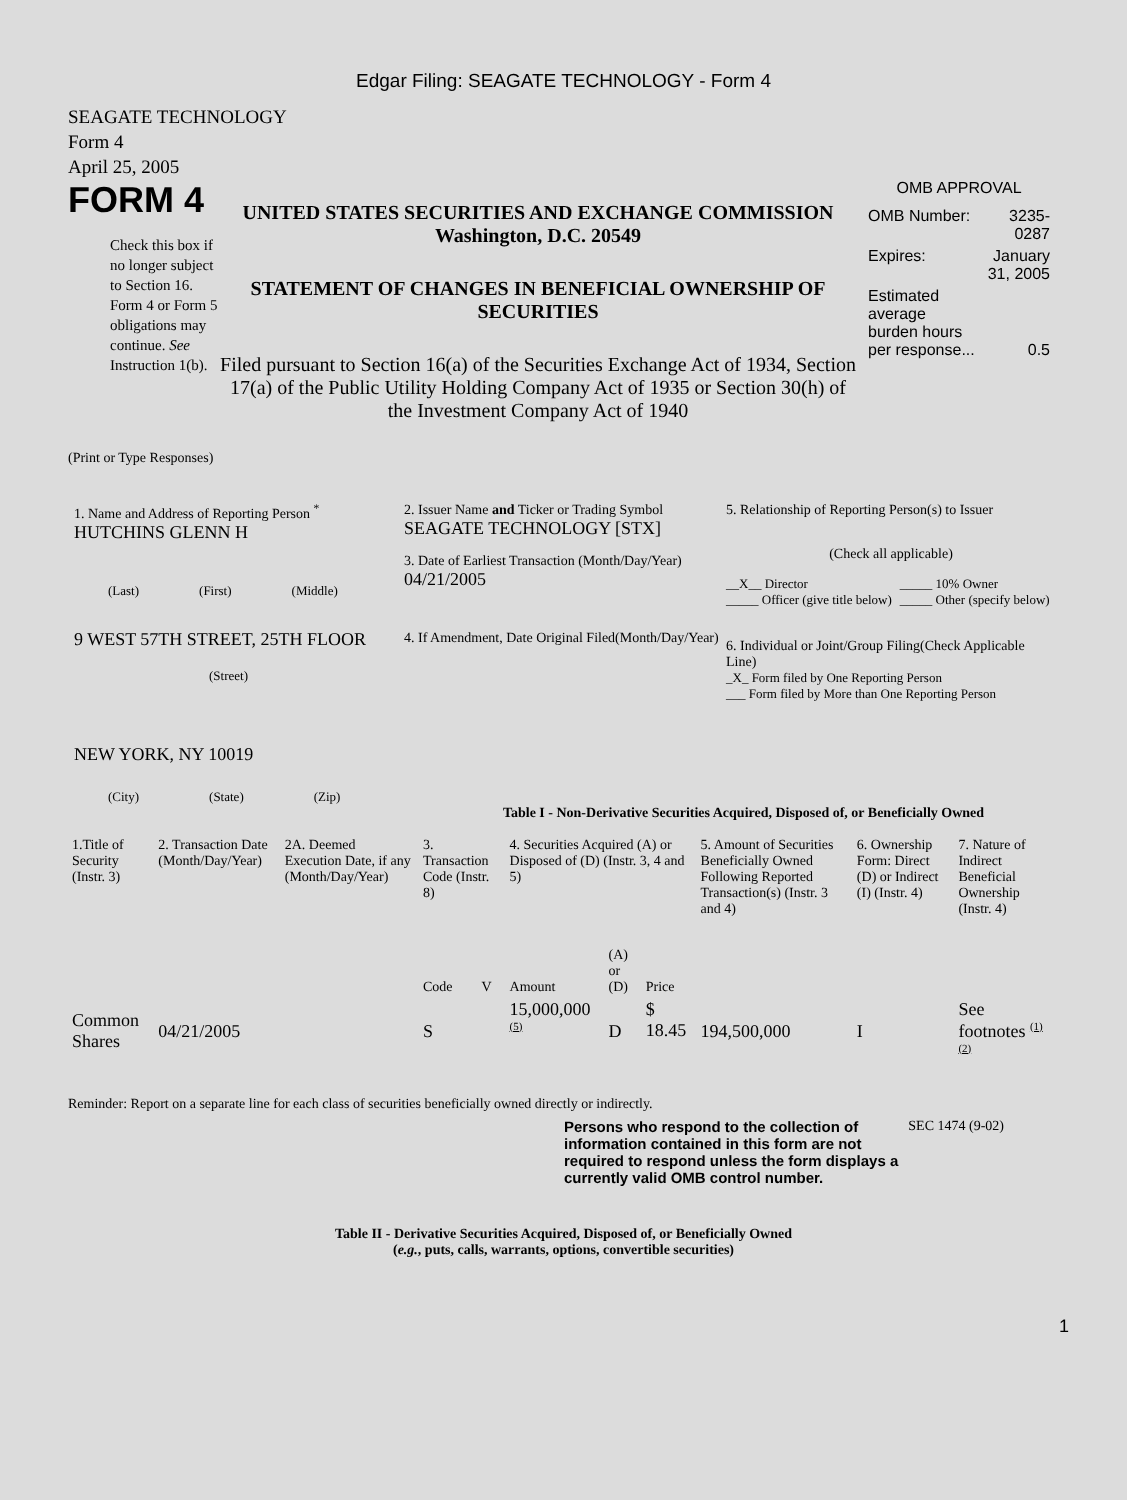Edgar Filing: SEAGATE TECHNOLOGY - Form 4
SEAGATE TECHNOLOGY
Form 4
April 25, 2005
FORM 4
Check this box if no longer subject to Section 16. Form 4 or Form 5 obligations may continue. See Instruction 1(b).
UNITED STATES SECURITIES AND EXCHANGE COMMISSION
Washington, D.C. 20549
STATEMENT OF CHANGES IN BENEFICIAL OWNERSHIP OF SECURITIES
Filed pursuant to Section 16(a) of the Securities Exchange Act of 1934, Section 17(a) of the Public Utility Holding Company Act of 1935 or Section 30(h) of the Investment Company Act of 1940
OMB APPROVAL
| OMB Number: | 3235-0287 |
| Expires: | January 31, 2005 |
| Estimated average burden hours per response... | 0.5 |
(Print or Type Responses)
1. Name and Address of Reporting Person <sup>*</sup>
HUTCHINS GLENN H
(Last) (First) (Middle)
9 WEST 57TH STREET, 25TH FLOOR
(Street)
NEW YORK, NY 10019
(City) (State) (Zip)
2. Issuer Name and Ticker or Trading Symbol
SEAGATE TECHNOLOGY [STX]
3. Date of Earliest Transaction (Month/Day/Year)
04/21/2005
4. If Amendment, Date Original Filed(Month/Day/Year)
5. Relationship of Reporting Person(s) to Issuer
(Check all applicable)
| __X__ Director _____ Officer (give title below) | _____ 10% Owner _____ Other (specify below) |
6. Individual or Joint/Group Filing(Check Applicable Line)
_X_ Form filed by One Reporting Person
___ Form filed by More than One Reporting Person
Table I - Non-Derivative Securities Acquired, Disposed of, or Beneficially Owned
| 1.Title of Security (Instr. 3) | 2. Transaction Date (Month/Day/Year) | 2A. Deemed Execution Date, if any (Month/Day/Year) | 3. Transaction Code (Instr. 8) | | 4. Securities Acquired (A) or Disposed of (D) (Instr. 3, 4 and 5) | | | 5. Amount of Securities Beneficially Owned Following Reported Transaction(s) (Instr. 3 and 4) | 6. Ownership Form: Direct (D) or Indirect (I) (Instr. 4) | 7. Nature of Indirect Beneficial Ownership (Instr. 4) |
| --- | --- | --- | --- | --- | --- | --- | --- | --- | --- | --- |
| | | | Code | V | Amount | (A) or (D) | Price | | | |
| Common Shares | 04/21/2005 | | S | | 15,000,000 <sup>(5)</sup> | D | $ 18.45 | 194,500,000 | I | See footnotes <sup>(1) (2)</sup> |
Reminder: Report on a separate line for each class of securities beneficially owned directly or indirectly.
Persons who respond to the collection of information contained in this form are not required to respond unless the form displays a currently valid OMB control number.
SEC 1474 (9-02)
Table II - Derivative Securities Acquired, Disposed of, or Beneficially Owned
(e.g., puts, calls, warrants, options, convertible securities)
1